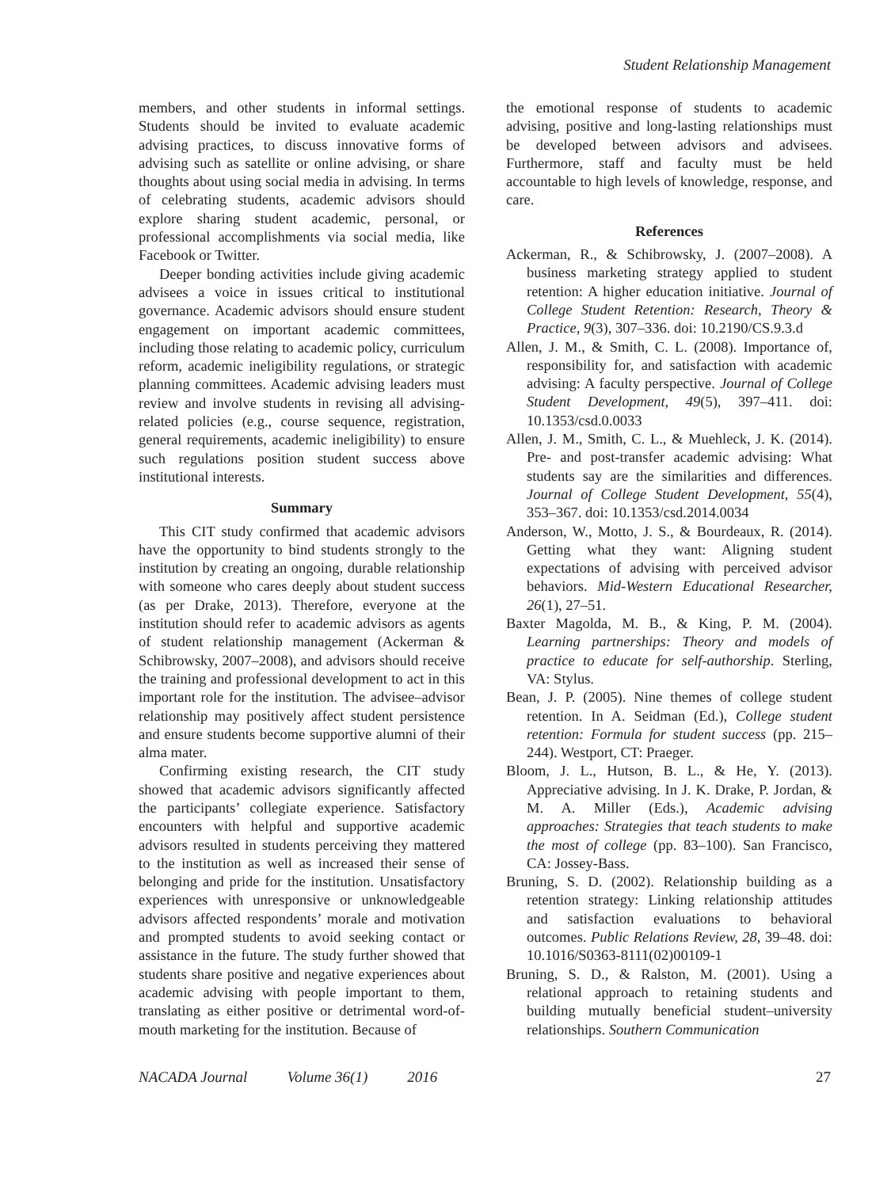Student Relationship Management
members, and other students in informal settings. Students should be invited to evaluate academic advising practices, to discuss innovative forms of advising such as satellite or online advising, or share thoughts about using social media in advising. In terms of celebrating students, academic advisors should explore sharing student academic, personal, or professional accomplishments via social media, like Facebook or Twitter.
Deeper bonding activities include giving academic advisees a voice in issues critical to institutional governance. Academic advisors should ensure student engagement on important academic committees, including those relating to academic policy, curriculum reform, academic ineligibility regulations, or strategic planning committees. Academic advising leaders must review and involve students in revising all advising-related policies (e.g., course sequence, registration, general requirements, academic ineligibility) to ensure such regulations position student success above institutional interests.
Summary
This CIT study confirmed that academic advisors have the opportunity to bind students strongly to the institution by creating an ongoing, durable relationship with someone who cares deeply about student success (as per Drake, 2013). Therefore, everyone at the institution should refer to academic advisors as agents of student relationship management (Ackerman & Schibrowsky, 2007–2008), and advisors should receive the training and professional development to act in this important role for the institution. The advisee–advisor relationship may positively affect student persistence and ensure students become supportive alumni of their alma mater.
Confirming existing research, the CIT study showed that academic advisors significantly affected the participants’ collegiate experience. Satisfactory encounters with helpful and supportive academic advisors resulted in students perceiving they mattered to the institution as well as increased their sense of belonging and pride for the institution. Unsatisfactory experiences with unresponsive or unknowledgeable advisors affected respondents’ morale and motivation and prompted students to avoid seeking contact or assistance in the future. The study further showed that students share positive and negative experiences about academic advising with people important to them, translating as either positive or detrimental word-of-mouth marketing for the institution. Because of
the emotional response of students to academic advising, positive and long-lasting relationships must be developed between advisors and advisees. Furthermore, staff and faculty must be held accountable to high levels of knowledge, response, and care.
References
Ackerman, R., & Schibrowsky, J. (2007–2008). A business marketing strategy applied to student retention: A higher education initiative. Journal of College Student Retention: Research, Theory & Practice, 9(3), 307–336. doi: 10.2190/CS.9.3.d
Allen, J. M., & Smith, C. L. (2008). Importance of, responsibility for, and satisfaction with academic advising: A faculty perspective. Journal of College Student Development, 49(5), 397–411. doi: 10.1353/csd.0.0033
Allen, J. M., Smith, C. L., & Muehleck, J. K. (2014). Pre- and post-transfer academic advising: What students say are the similarities and differences. Journal of College Student Development, 55(4), 353–367. doi: 10.1353/csd.2014.0034
Anderson, W., Motto, J. S., & Bourdeaux, R. (2014). Getting what they want: Aligning student expectations of advising with perceived advisor behaviors. Mid-Western Educational Researcher, 26(1), 27–51.
Baxter Magolda, M. B., & King, P. M. (2004). Learning partnerships: Theory and models of practice to educate for self-authorship. Sterling, VA: Stylus.
Bean, J. P. (2005). Nine themes of college student retention. In A. Seidman (Ed.), College student retention: Formula for student success (pp. 215–244). Westport, CT: Praeger.
Bloom, J. L., Hutson, B. L., & He, Y. (2013). Appreciative advising. In J. K. Drake, P. Jordan, & M. A. Miller (Eds.), Academic advising approaches: Strategies that teach students to make the most of college (pp. 83–100). San Francisco, CA: Jossey-Bass.
Bruning, S. D. (2002). Relationship building as a retention strategy: Linking relationship attitudes and satisfaction evaluations to behavioral outcomes. Public Relations Review, 28, 39–48. doi: 10.1016/S0363-8111(02)00109-1
Bruning, S. D., & Ralston, M. (2001). Using a relational approach to retaining students and building mutually beneficial student–university relationships. Southern Communication
NACADA Journal Volume 36(1) 2016 27